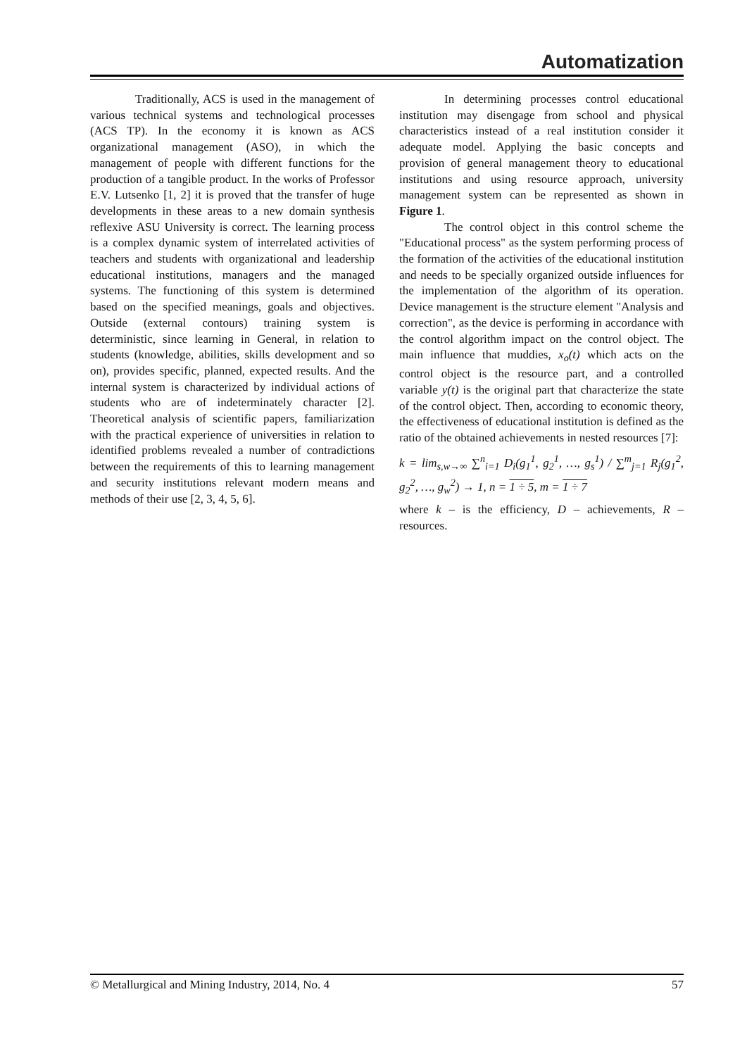Automatization
Traditionally, ACS is used in the management of various technical systems and technological processes (ACS TP). In the economy it is known as ACS organizational management (ASO), in which the management of people with different functions for the production of a tangible product. In the works of Professor E.V. Lutsenko [1, 2] it is proved that the transfer of huge developments in these areas to a new domain synthesis reflexive ASU University is correct. The learning process is a complex dynamic system of interrelated activities of teachers and students with organizational and leadership educational institutions, managers and the managed systems. The functioning of this system is determined based on the specified meanings, goals and objectives. Outside (external contours) training system is deterministic, since learning in General, in relation to students (knowledge, abilities, skills development and so on), provides specific, planned, expected results. And the internal system is characterized by individual actions of students who are of indeterminately character [2]. Theoretical analysis of scientific papers, familiarization with the practical experience of universities in relation to identified problems revealed a number of contradictions between the requirements of this to learning management and security institutions relevant modern means and methods of their use [2, 3, 4, 5, 6].
In determining processes control educational institution may disengage from school and physical characteristics instead of a real institution consider it adequate model. Applying the basic concepts and provision of general management theory to educational institutions and using resource approach, university management system can be represented as shown in Figure 1.
The control object in this control scheme the "Educational process" as the system performing process of the formation of the activities of the educational institution and needs to be specially organized outside influences for the implementation of the algorithm of its operation. Device management is the structure element "Analysis and correction", as the device is performing in accordance with the control algorithm impact on the control object. The main influence that muddies, x<sub>o</sub>(t) which acts on the control object is the resource part, and a controlled variable y(t) is the original part that characterize the state of the control object. Then, according to economic theory, the effectiveness of educational institution is defined as the ratio of the obtained achievements in nested resources [7]:
k = lim<sub>s,w→∞</sub> ∑<sup>n</sup><sub>i=1</sub> D<sub>i</sub>(g<sub>1</sub><sup>1</sup>, g<sub>2</sub><sup>1</sup>, …, g<sub>s</sub><sup>1</sup>) / ∑<sup>m</sup><sub>j=1</sub> R<sub>j</sub>(g<sub>1</sub><sup>2</sup>, g<sub>2</sub><sup>2</sup>, …, g<sub>w</sub><sup>2</sup>) → 1, n = 1 ÷ 5, m = 1 ÷ 7
where k – is the efficiency, D – achievements, R – resources.
© Metallurgical and Mining Industry, 2014, No. 4 57